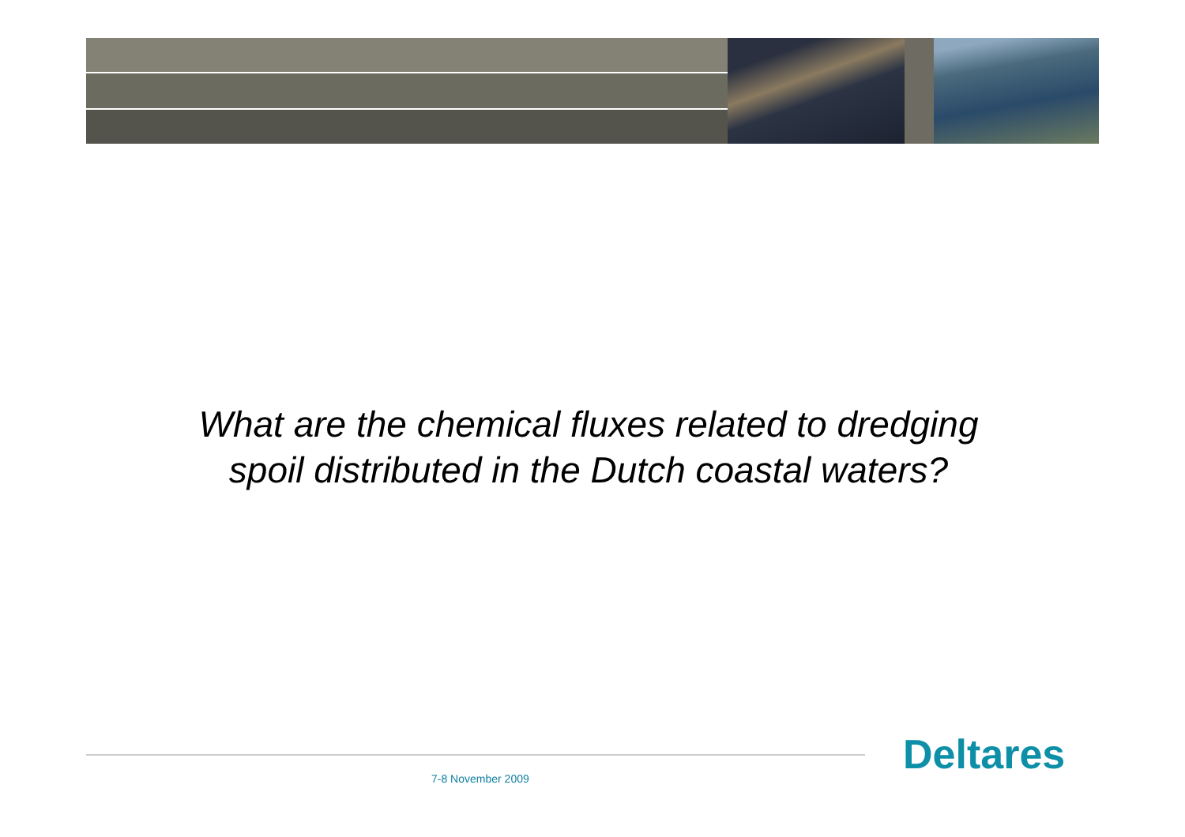What are the chemical fluxes related to dredging
spoil distributed in the Dutch coastal waters?
Deltares
7-8 November 2009